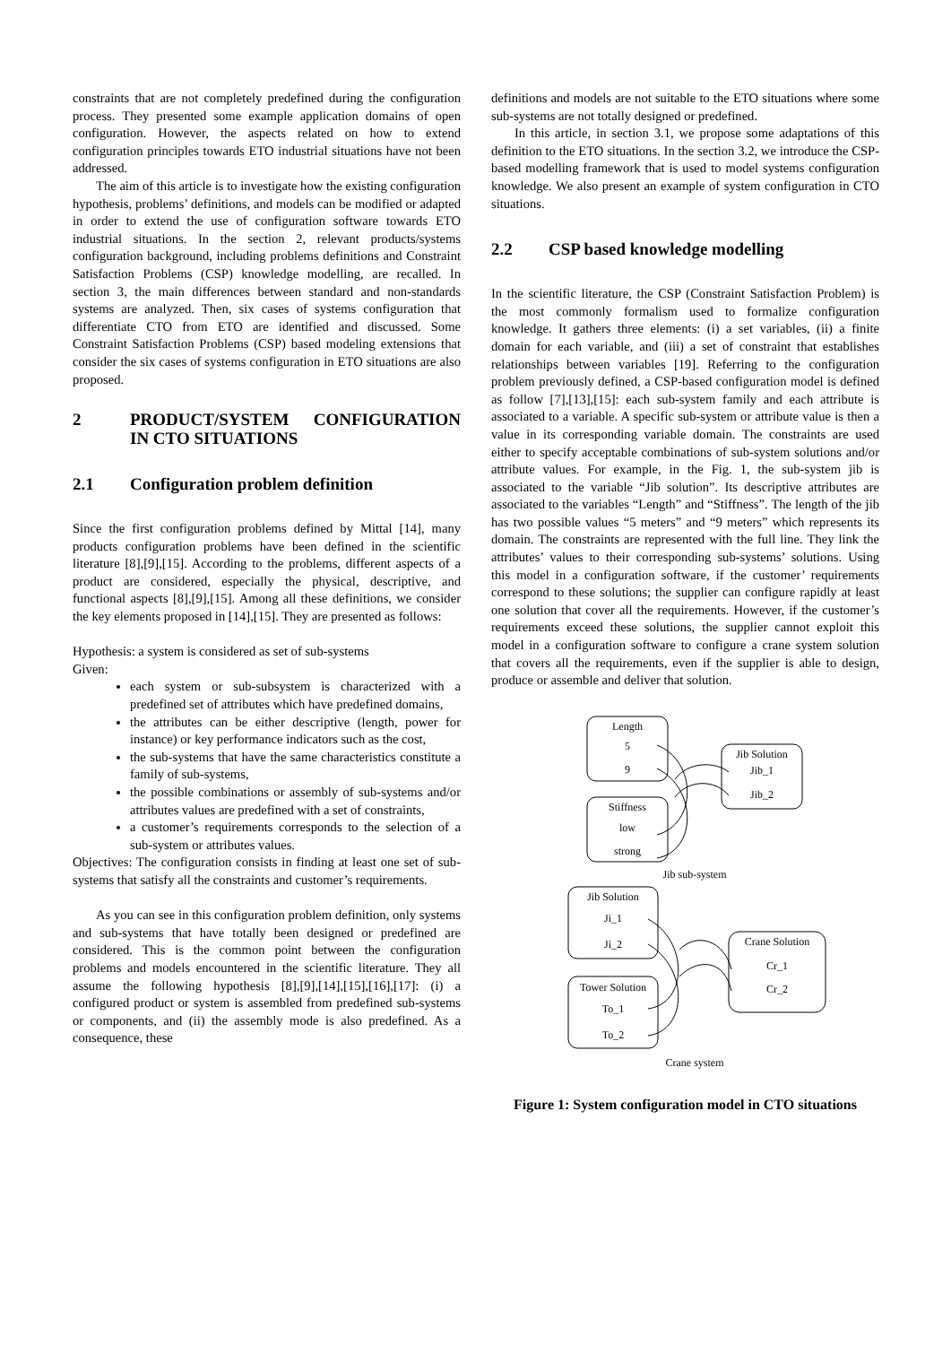constraints that are not completely predefined during the configuration process. They presented some example application domains of open configuration. However, the aspects related on how to extend configuration principles towards ETO industrial situations have not been addressed.
The aim of this article is to investigate how the existing configuration hypothesis, problems’ definitions, and models can be modified or adapted in order to extend the use of configuration software towards ETO industrial situations. In the section 2, relevant products/systems configuration background, including problems definitions and Constraint Satisfaction Problems (CSP) knowledge modelling, are recalled. In section 3, the main differences between standard and non-standards systems are analyzed. Then, six cases of systems configuration that differentiate CTO from ETO are identified and discussed. Some Constraint Satisfaction Problems (CSP) based modeling extensions that consider the six cases of systems configuration in ETO situations are also proposed.
2 PRODUCT/SYSTEM CONFIGURATION IN CTO SITUATIONS
2.1 Configuration problem definition
Since the first configuration problems defined by Mittal [14], many products configuration problems have been defined in the scientific literature [8],[9],[15]. According to the problems, different aspects of a product are considered, especially the physical, descriptive, and functional aspects [8],[9],[15]. Among all these definitions, we consider the key elements proposed in [14],[15]. They are presented as follows:
Hypothesis: a system is considered as set of sub-systems
Given:
each system or sub-subsystem is characterized with a predefined set of attributes which have predefined domains,
the attributes can be either descriptive (length, power for instance) or key performance indicators such as the cost,
the sub-systems that have the same characteristics constitute a family of sub-systems,
the possible combinations or assembly of sub-systems and/or attributes values are predefined with a set of constraints,
a customer’s requirements corresponds to the selection of a sub-system or attributes values.
Objectives: The configuration consists in finding at least one set of sub-systems that satisfy all the constraints and customer’s requirements.
As you can see in this configuration problem definition, only systems and sub-systems that have totally been designed or predefined are considered. This is the common point between the configuration problems and models encountered in the scientific literature. They all assume the following hypothesis [8],[9],[14],[15],[16],[17]: (i) a configured product or system is assembled from predefined sub-systems or components, and (ii) the assembly mode is also predefined. As a consequence, these
definitions and models are not suitable to the ETO situations where some sub-systems are not totally designed or predefined.
In this article, in section 3.1, we propose some adaptations of this definition to the ETO situations. In the section 3.2, we introduce the CSP-based modelling framework that is used to model systems configuration knowledge. We also present an example of system configuration in CTO situations.
2.2 CSP based knowledge modelling
In the scientific literature, the CSP (Constraint Satisfaction Problem) is the most commonly formalism used to formalize configuration knowledge. It gathers three elements: (i) a set variables, (ii) a finite domain for each variable, and (iii) a set of constraint that establishes relationships between variables [19]. Referring to the configuration problem previously defined, a CSP-based configuration model is defined as follow [7],[13],[15]: each sub-system family and each attribute is associated to a variable. A specific sub-system or attribute value is then a value in its corresponding variable domain. The constraints are used either to specify acceptable combinations of sub-system solutions and/or attribute values. For example, in the Fig. 1, the sub-system jib is associated to the variable “Jib solution”. Its descriptive attributes are associated to the variables “Length” and “Stiffness”. The length of the jib has two possible values “5 meters” and “9 meters” which represents its domain. The constraints are represented with the full line. They link the attributes’ values to their corresponding sub-systems’ solutions. Using this model in a configuration software, if the customer’ requirements correspond to these solutions; the supplier can configure rapidly at least one solution that cover all the requirements. However, if the customer’s requirements exceed these solutions, the supplier cannot exploit this model in a configuration software to configure a crane system solution that covers all the requirements, even if the supplier is able to design, produce or assemble and deliver that solution.
Length
5
9
Stiffness
low
strong
Jib Solution
Jib_1
Jib_2
Jib sub-system
Jib Solution
Ji_1
Ji_2
Tower Solution
To_1
To_2
Crane Solution
Cr_1
Cr_2
Crane system
Figure 1: System configuration model in CTO situations